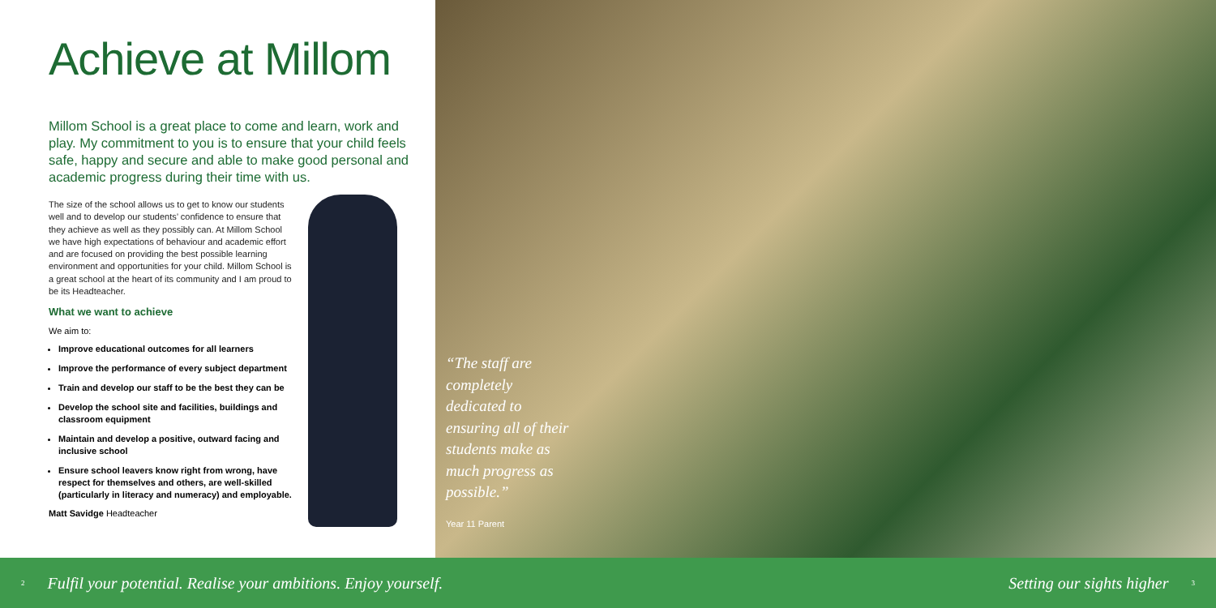Achieve at Millom
Millom School is a great place to come and learn, work and play. My commitment to you is to ensure that your child feels safe, happy and secure and able to make good personal and academic progress during their time with us.
The size of the school allows us to get to know our students well and to develop our students’ confidence to ensure that they achieve as well as they possibly can. At Millom School we have high expectations of behaviour and academic effort and are focused on providing the best possible learning environment and opportunities for your child. Millom School is a great school at the heart of its community and I am proud to be its Headteacher.
What we want to achieve
We aim to:
Improve educational outcomes for all learners
Improve the performance of every subject department
Train and develop our staff to be the best they can be
Develop the school site and facilities, buildings and classroom equipment
Maintain and develop a positive, outward facing and inclusive school
Ensure school leavers know right from wrong, have respect for themselves and others, are well-skilled (particularly in literacy and numeracy) and employable.
Matt Savidge Headteacher
“The staff are completely dedicated to ensuring all of their students make as much progress as possible.”
Year 11 Parent
2 Fulfil your potential. Realise your ambitions. Enjoy yourself. Setting our sights higher 3